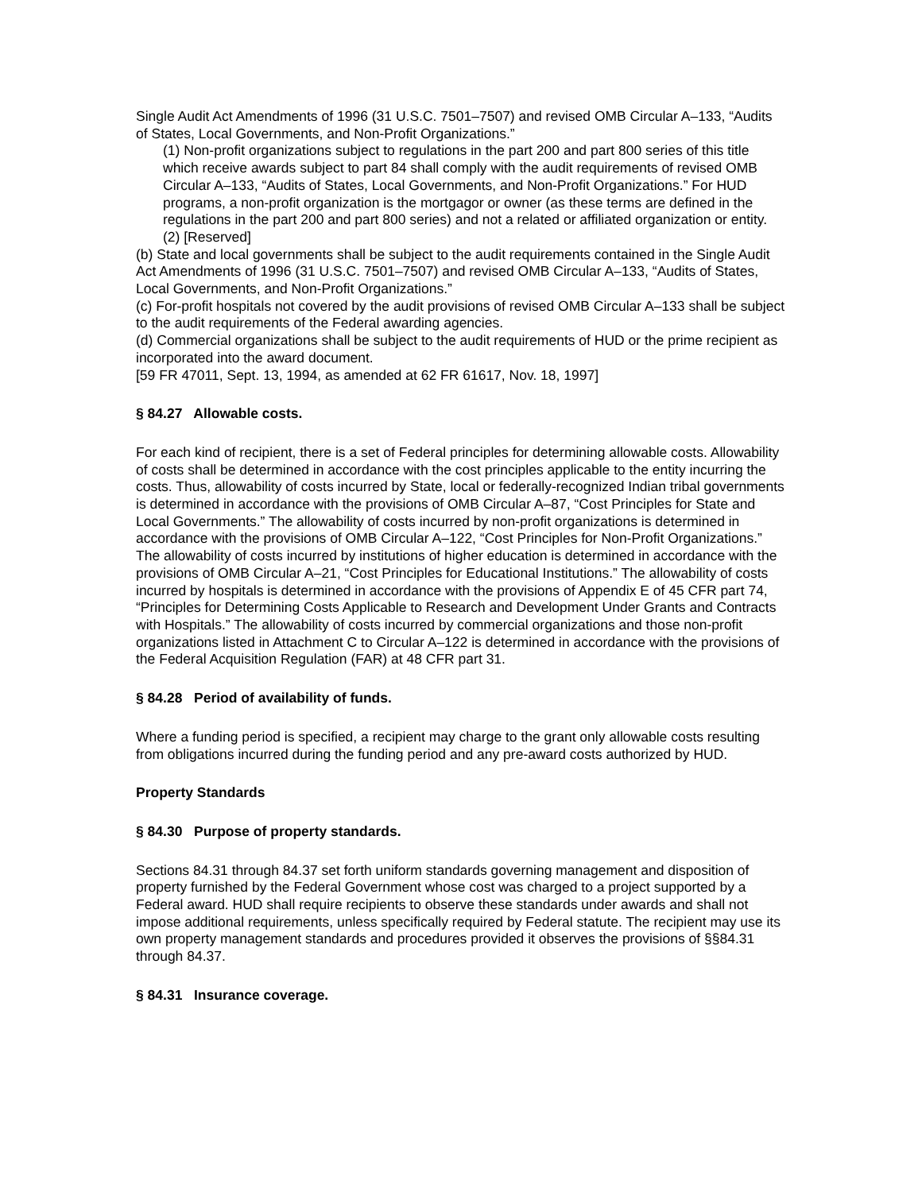Single Audit Act Amendments of 1996 (31 U.S.C. 7501–7507) and revised OMB Circular A–133, “Audits of States, Local Governments, and Non-Profit Organizations.”
(1) Non-profit organizations subject to regulations in the part 200 and part 800 series of this title which receive awards subject to part 84 shall comply with the audit requirements of revised OMB Circular A–133, “Audits of States, Local Governments, and Non-Profit Organizations.” For HUD programs, a non-profit organization is the mortgagor or owner (as these terms are defined in the regulations in the part 200 and part 800 series) and not a related or affiliated organization or entity.
(2) [Reserved]
(b) State and local governments shall be subject to the audit requirements contained in the Single Audit Act Amendments of 1996 (31 U.S.C. 7501–7507) and revised OMB Circular A–133, “Audits of States, Local Governments, and Non-Profit Organizations.”
(c) For-profit hospitals not covered by the audit provisions of revised OMB Circular A–133 shall be subject to the audit requirements of the Federal awarding agencies.
(d) Commercial organizations shall be subject to the audit requirements of HUD or the prime recipient as incorporated into the award document.
[59 FR 47011, Sept. 13, 1994, as amended at 62 FR 61617, Nov. 18, 1997]
§ 84.27 Allowable costs.
For each kind of recipient, there is a set of Federal principles for determining allowable costs. Allowability of costs shall be determined in accordance with the cost principles applicable to the entity incurring the costs. Thus, allowability of costs incurred by State, local or federally-recognized Indian tribal governments is determined in accordance with the provisions of OMB Circular A–87, “Cost Principles for State and Local Governments.” The allowability of costs incurred by non-profit organizations is determined in accordance with the provisions of OMB Circular A–122, “Cost Principles for Non-Profit Organizations.” The allowability of costs incurred by institutions of higher education is determined in accordance with the provisions of OMB Circular A–21, “Cost Principles for Educational Institutions.” The allowability of costs incurred by hospitals is determined in accordance with the provisions of Appendix E of 45 CFR part 74, “Principles for Determining Costs Applicable to Research and Development Under Grants and Contracts with Hospitals.” The allowability of costs incurred by commercial organizations and those non-profit organizations listed in Attachment C to Circular A–122 is determined in accordance with the provisions of the Federal Acquisition Regulation (FAR) at 48 CFR part 31.
§ 84.28 Period of availability of funds.
Where a funding period is specified, a recipient may charge to the grant only allowable costs resulting from obligations incurred during the funding period and any pre-award costs authorized by HUD.
Property Standards
§ 84.30 Purpose of property standards.
Sections 84.31 through 84.37 set forth uniform standards governing management and disposition of property furnished by the Federal Government whose cost was charged to a project supported by a Federal award. HUD shall require recipients to observe these standards under awards and shall not impose additional requirements, unless specifically required by Federal statute. The recipient may use its own property management standards and procedures provided it observes the provisions of §§84.31 through 84.37.
§ 84.31 Insurance coverage.